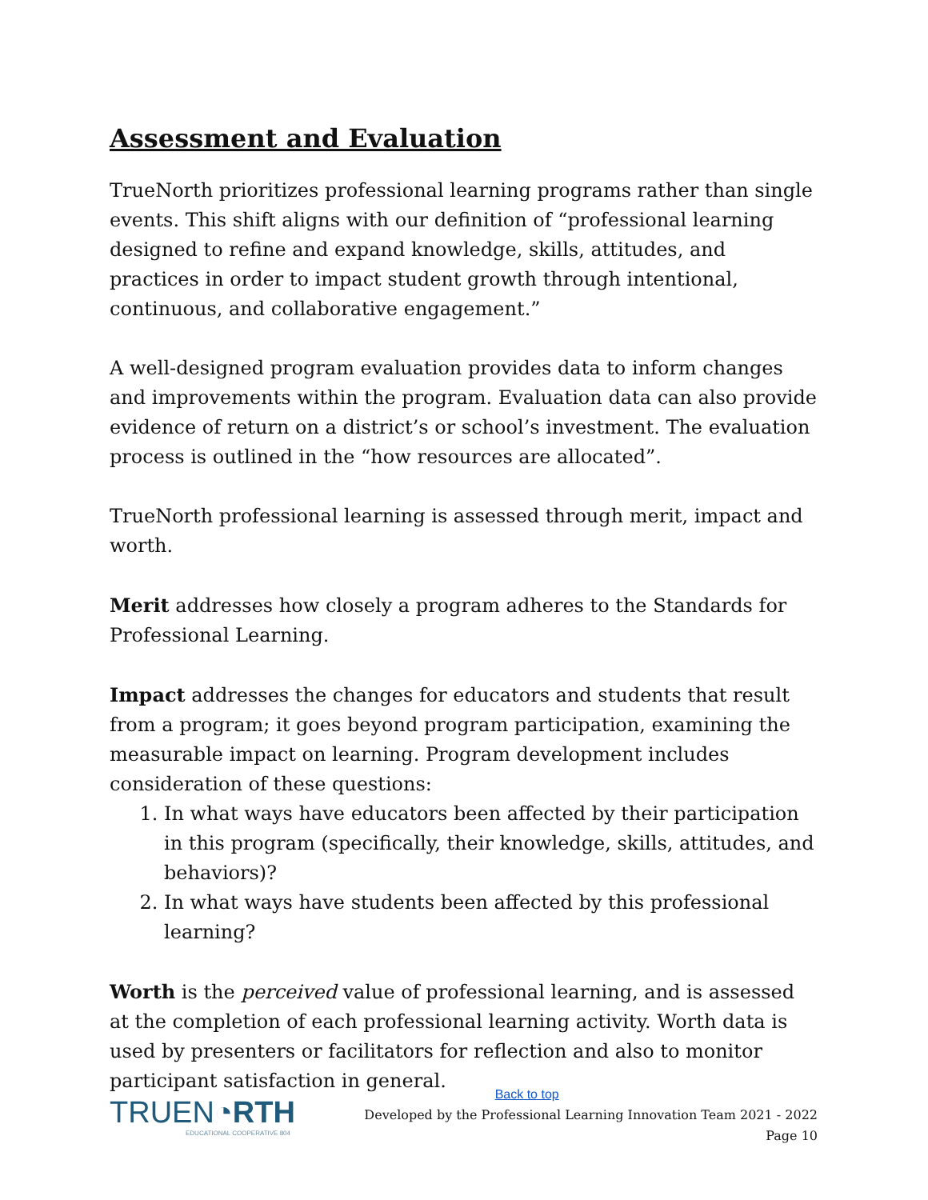Assessment and Evaluation
TrueNorth prioritizes professional learning programs rather than single events. This shift aligns with our definition of “professional learning designed to refine and expand knowledge, skills, attitudes, and practices in order to impact student growth through intentional, continuous, and collaborative engagement.”
A well-designed program evaluation provides data to inform changes and improvements within the program. Evaluation data can also provide evidence of return on a district’s or school’s investment. The evaluation process is outlined in the “how resources are allocated”.
TrueNorth professional learning is assessed through merit, impact and worth.
Merit addresses how closely a program adheres to the Standards for Professional Learning.
Impact addresses the changes for educators and students that result from a program; it goes beyond program participation, examining the measurable impact on learning. Program development includes consideration of these questions:
1. In what ways have educators been affected by their participation in this program (specifically, their knowledge, skills, attitudes, and behaviors)?
2. In what ways have students been affected by this professional learning?
Worth is the perceived value of professional learning, and is assessed at the completion of each professional learning activity. Worth data is used by presenters or facilitators for reflection and also to monitor participant satisfaction in general.
TRUEN◔RTH
EDUCATIONAL COOPERATIVE 804
Back to top
Developed by the Professional Learning Innovation Team 2021 - 2022
Page 10